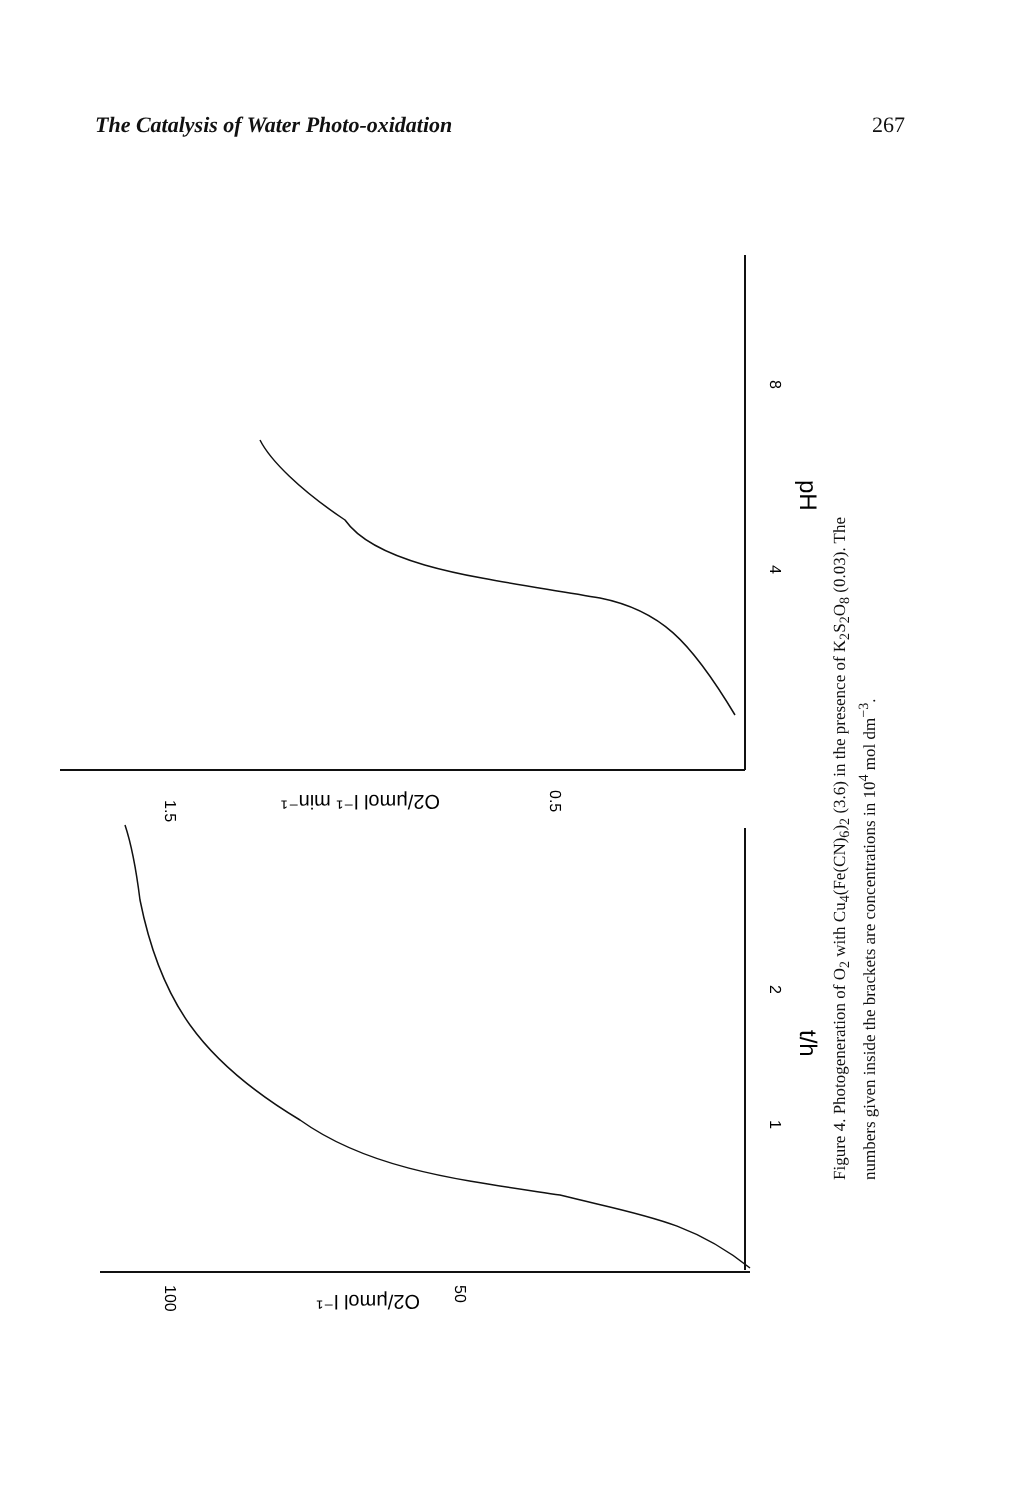The Catalysis of Water Photo-oxidation 267
1.5
0.5
8
4
1
2
100
50
pH
t/h
O2/μmol l⁻¹ min⁻¹
O2/μmol l⁻¹
Figure 4. Photogeneration of O<sub>2</sub> with Cu<sub>4</sub>(Fe(CN)<sub>6</sub>)<sub>2</sub> (3.6) in the presence of K<sub>2</sub>S<sub>2</sub>O<sub>8</sub> (0.03). The numbers given inside the brackets are concentrations in 10<sup>4</sup> mol dm<sup>−3</sup>.